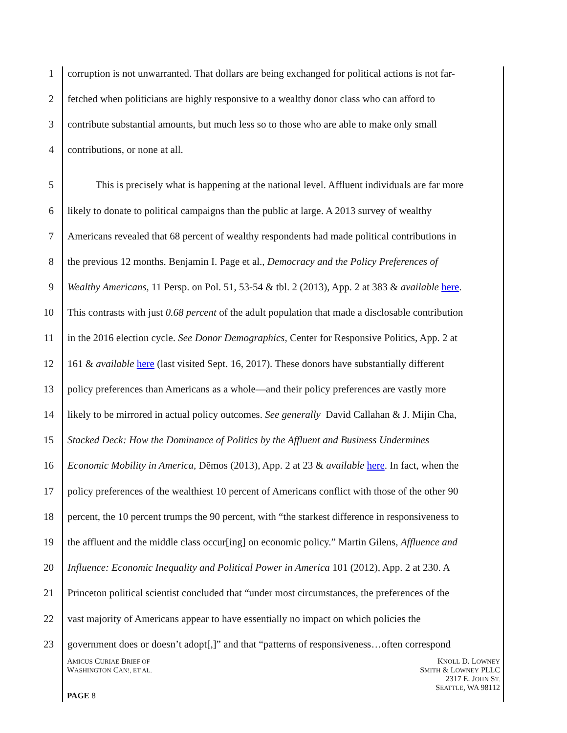1 corruption is not unwarranted. That dollars are being exchanged for political actions is not far-
2 fetched when politicians are highly responsive to a wealthy donor class who can afford to
3 contribute substantial amounts, but much less so to those who are able to make only small
4 contributions, or none at all.
5 This is precisely what is happening at the national level. Affluent individuals are far more
6 likely to donate to political campaigns than the public at large. A 2013 survey of wealthy
7 Americans revealed that 68 percent of wealthy respondents had made political contributions in
8 the previous 12 months. Benjamin I. Page et al., Democracy and the Policy Preferences of
9 Wealthy Americans, 11 Persp. on Pol. 51, 53-54 & tbl. 2 (2013), App. 2 at 383 & available here.
10 This contrasts with just 0.68 percent of the adult population that made a disclosable contribution
11 in the 2016 election cycle. See Donor Demographics, Center for Responsive Politics, App. 2 at
12 161 & available here (last visited Sept. 16, 2017). These donors have substantially different
13 policy preferences than Americans as a whole—and their policy preferences are vastly more
14 likely to be mirrored in actual policy outcomes. See generally David Callahan & J. Mijin Cha,
15 Stacked Deck: How the Dominance of Politics by the Affluent and Business Undermines
16 Economic Mobility in America, Dēmos (2013), App. 2 at 23 & available here. In fact, when the
17 policy preferences of the wealthiest 10 percent of Americans conflict with those of the other 90
18 percent, the 10 percent trumps the 90 percent, with “the starkest difference in responsiveness to
19 the affluent and the middle class occur[ing] on economic policy.” Martin Gilens, Affluence and
20 Influence: Economic Inequality and Political Power in America 101 (2012), App. 2 at 230. A
21 Princeton political scientist concluded that “under most circumstances, the preferences of the
22 vast majority of Americans appear to have essentially no impact on which policies the
23 government does or doesn’t adopt[,]” and that “patterns of responsiveness…often correspond
AMICUS CURIAE BRIEF OF
WASHINGTON CAN!, ET AL.
KNOLL D. LOWNEY
SMITH & LOWNEY PLLC
2317 E. JOHN ST.
SEATTLE, WA 98112
PAGE 8